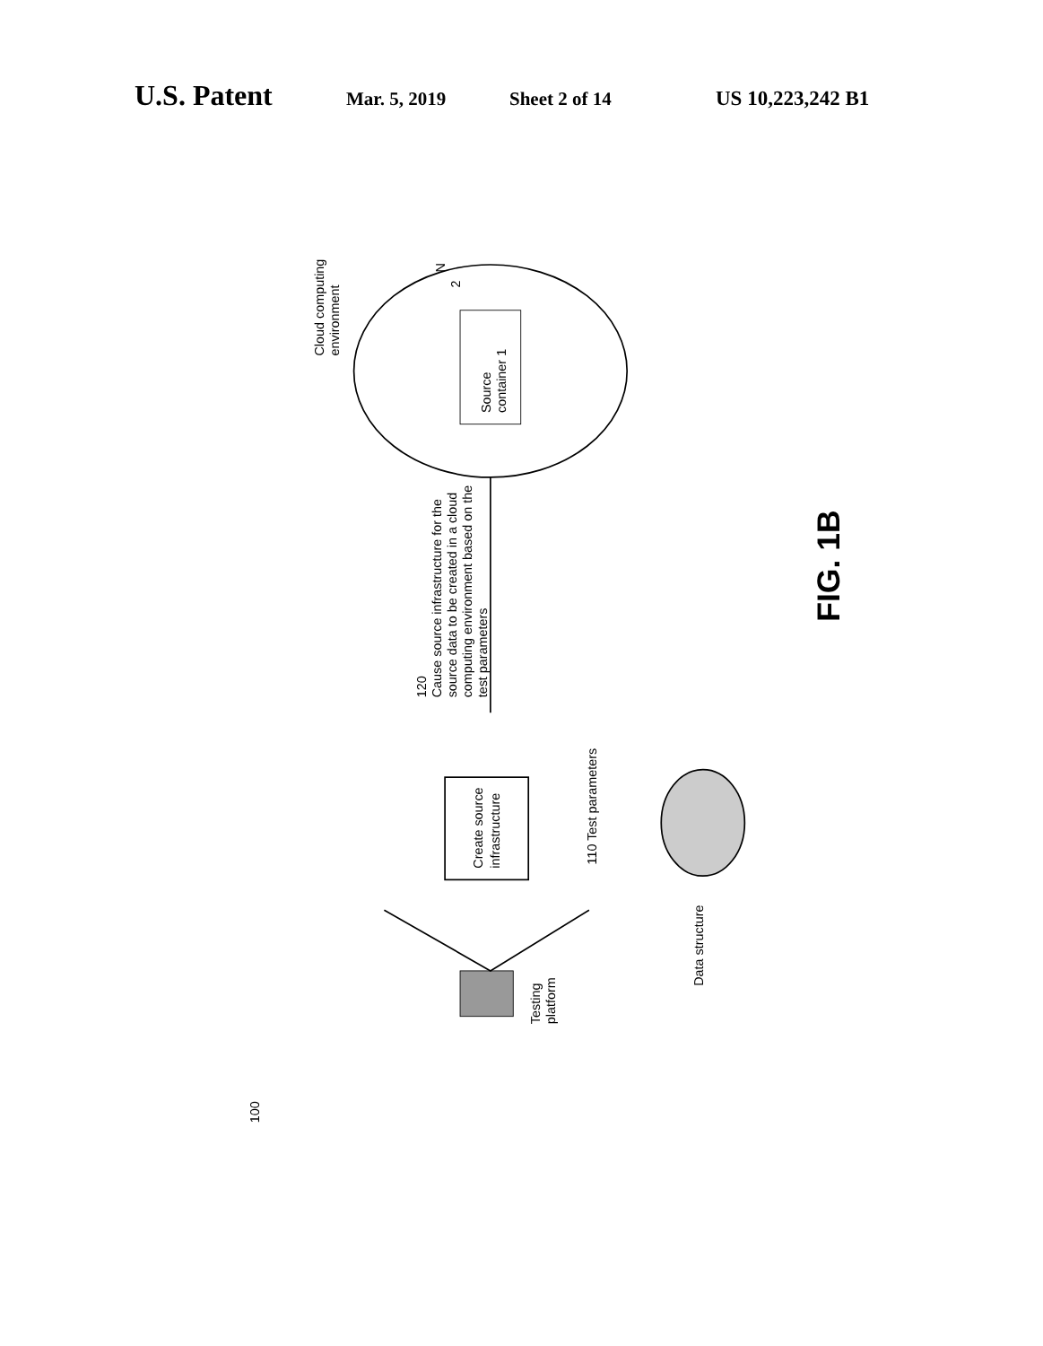U.S. Patent Mar. 5, 2019 Sheet 2 of 14 US 10,223,242 B1
100
Testing
platform
Create source
infrastructure
110 Test parameters
Data structure
120
Cause source infrastructure for the
source data to be created in a cloud
computing environment based on the
test parameters
Source
container 1
2
N
Cloud computing
environment
FIG. 1B